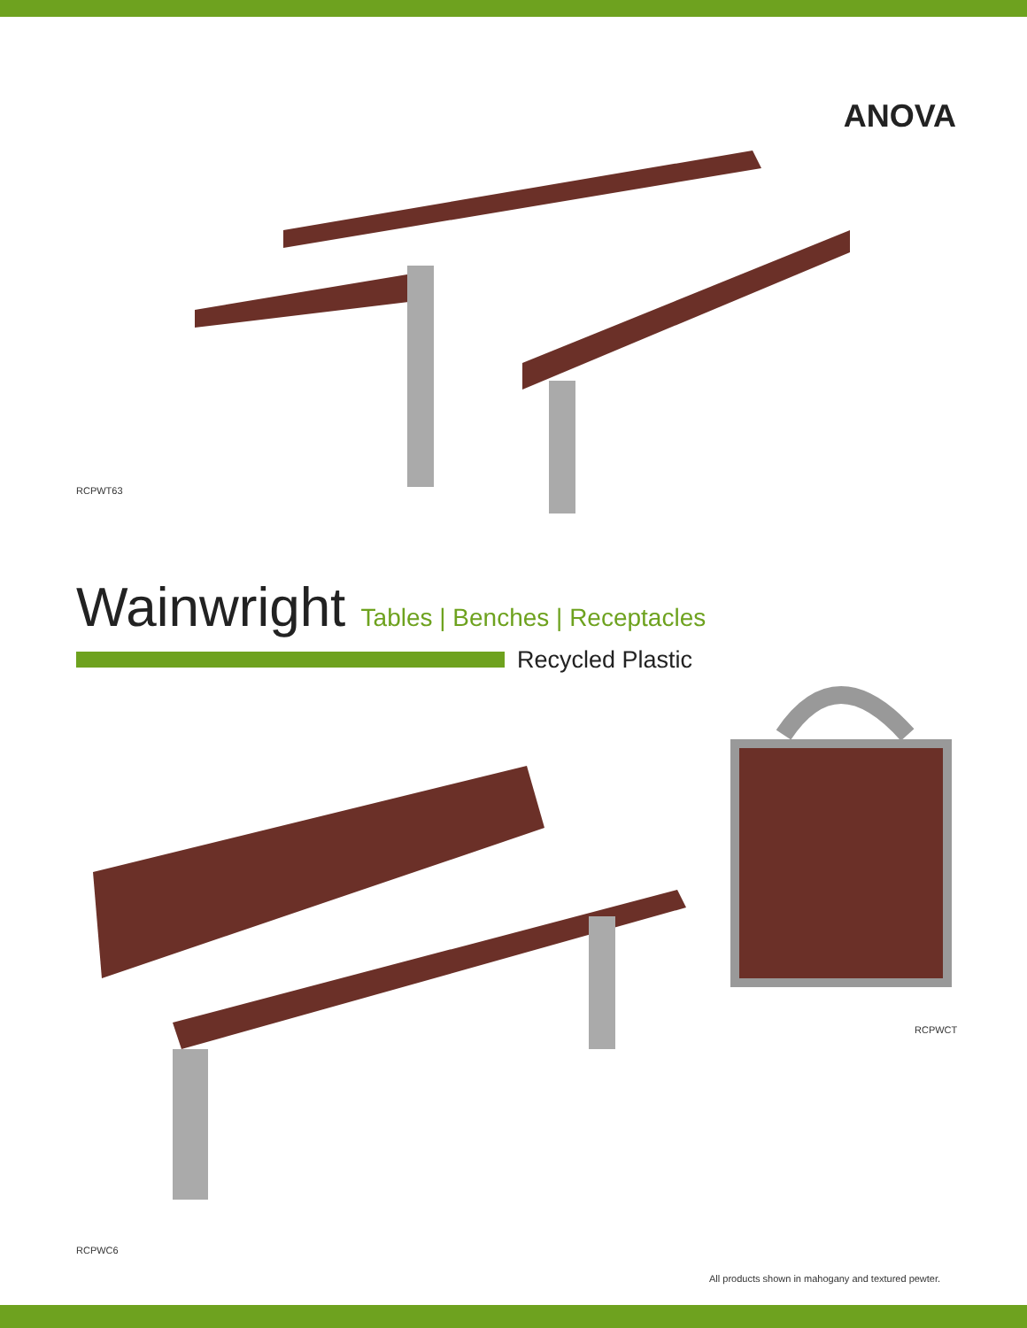ANOVA
RCPWT63
Wainwright Tables | Benches | Receptacles
Recycled Plastic
RCPWCT
RCPWC6
All products shown in mahogany and textured pewter.